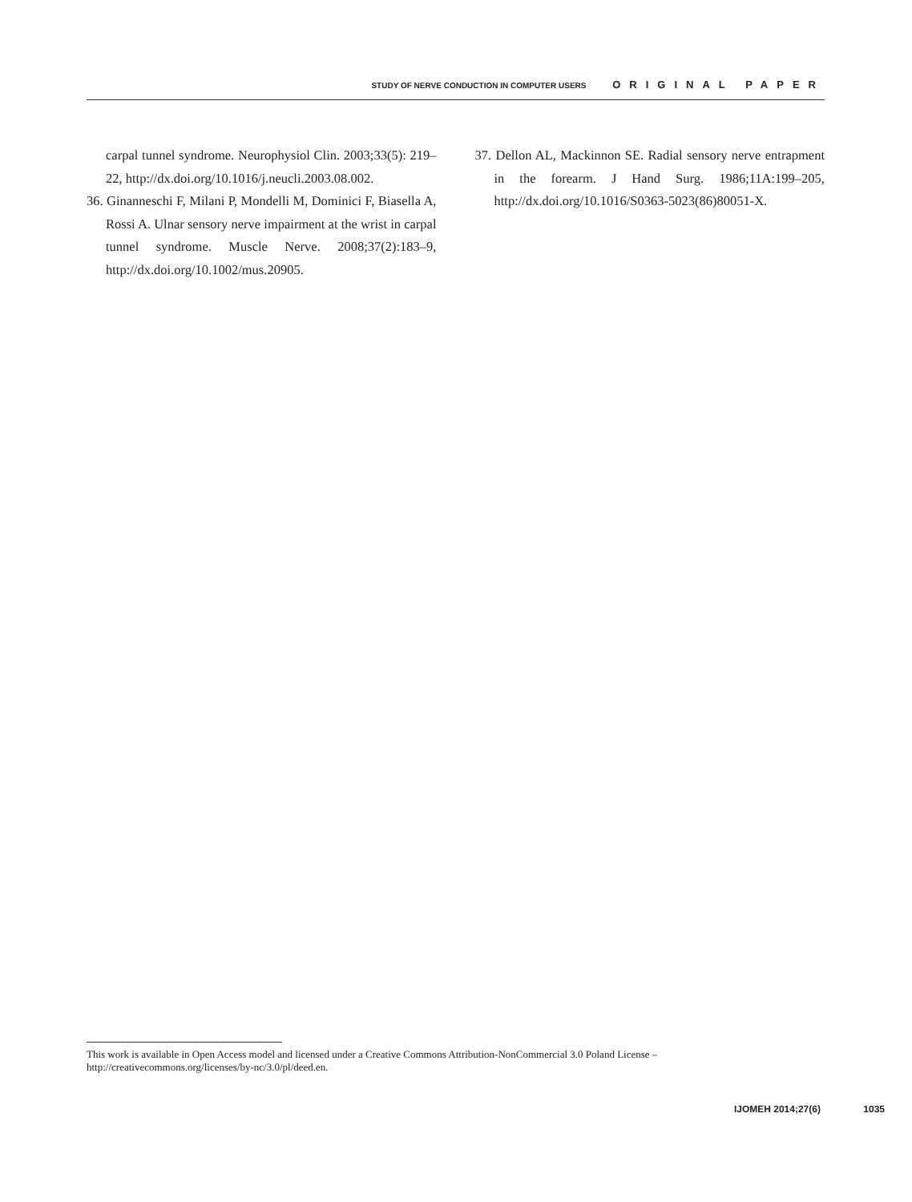STUDY OF NERVE CONDUCTION IN COMPUTER USERS ORIGINAL PAPER
carpal tunnel syndrome. Neurophysiol Clin. 2003;33(5): 219–22, http://dx.doi.org/10.1016/j.neucli.2003.08.002.
36. Ginanneschi F, Milani P, Mondelli M, Dominici F, Biasella A, Rossi A. Ulnar sensory nerve impairment at the wrist in carpal tunnel syndrome. Muscle Nerve. 2008;37(2):183–9, http://dx.doi.org/10.1002/mus.20905.
37. Dellon AL, Mackinnon SE. Radial sensory nerve entrapment in the forearm. J Hand Surg. 1986;11A:199–205, http://dx.doi.org/10.1016/S0363-5023(86)80051-X.
This work is available in Open Access model and licensed under a Creative Commons Attribution-NonCommercial 3.0 Poland License – http://creativecommons.org/licenses/by-nc/3.0/pl/deed.en.
IJOMEH 2014;27(6) 1035